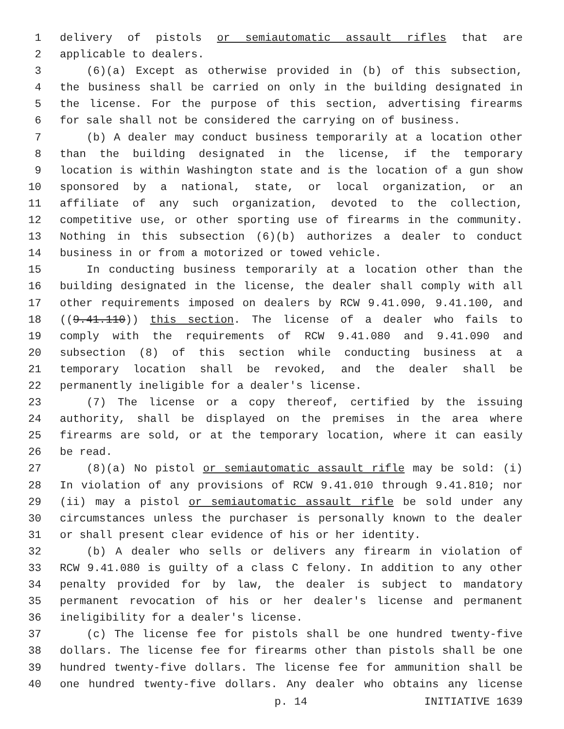1 delivery of pistols or semiautomatic assault rifles that are
2 applicable to dealers.
3 (6)(a) Except as otherwise provided in (b) of this subsection,
4 the business shall be carried on only in the building designated in
5 the license. For the purpose of this section, advertising firearms
6 for sale shall not be considered the carrying on of business.
7 (b) A dealer may conduct business temporarily at a location other
8 than the building designated in the license, if the temporary
9 location is within Washington state and is the location of a gun show
10 sponsored by a national, state, or local organization, or an
11 affiliate of any such organization, devoted to the collection,
12 competitive use, or other sporting use of firearms in the community.
13 Nothing in this subsection (6)(b) authorizes a dealer to conduct
14 business in or from a motorized or towed vehicle.
15 In conducting business temporarily at a location other than the
16 building designated in the license, the dealer shall comply with all
17 other requirements imposed on dealers by RCW 9.41.090, 9.41.100, and
18 ((9.41.110)) this section. The license of a dealer who fails to
19 comply with the requirements of RCW 9.41.080 and 9.41.090 and
20 subsection (8) of this section while conducting business at a
21 temporary location shall be revoked, and the dealer shall be
22 permanently ineligible for a dealer's license.
23 (7) The license or a copy thereof, certified by the issuing
24 authority, shall be displayed on the premises in the area where
25 firearms are sold, or at the temporary location, where it can easily
26 be read.
27 (8)(a) No pistol or semiautomatic assault rifle may be sold: (i)
28 In violation of any provisions of RCW 9.41.010 through 9.41.810; nor
29 (ii) may a pistol or semiautomatic assault rifle be sold under any
30 circumstances unless the purchaser is personally known to the dealer
31 or shall present clear evidence of his or her identity.
32 (b) A dealer who sells or delivers any firearm in violation of
33 RCW 9.41.080 is guilty of a class C felony. In addition to any other
34 penalty provided for by law, the dealer is subject to mandatory
35 permanent revocation of his or her dealer's license and permanent
36 ineligibility for a dealer's license.
37 (c) The license fee for pistols shall be one hundred twenty-five
38 dollars. The license fee for firearms other than pistols shall be one
39 hundred twenty-five dollars. The license fee for ammunition shall be
40 one hundred twenty-five dollars. Any dealer who obtains any license
p. 14 INITIATIVE 1639